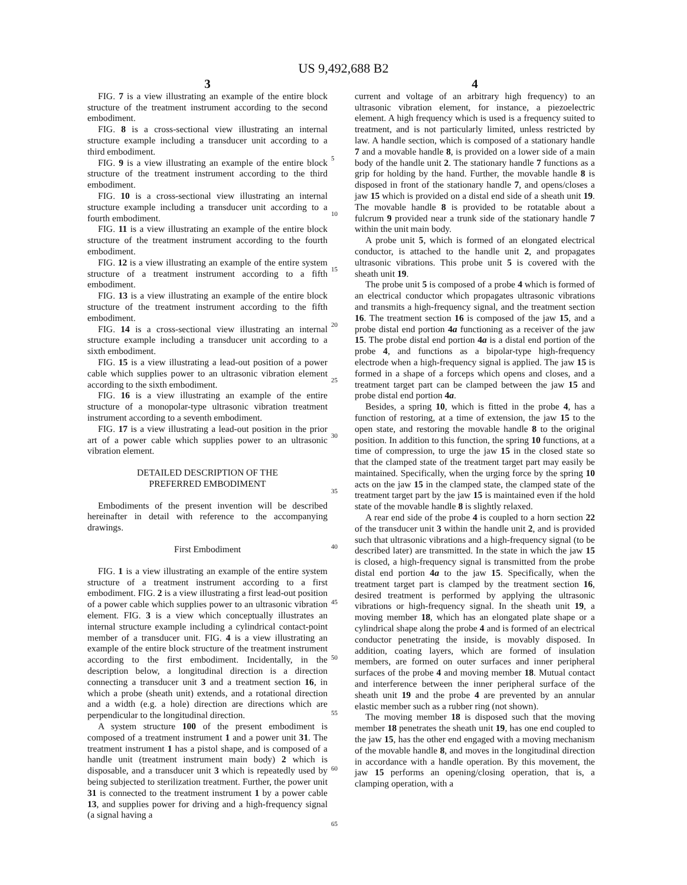US 9,492,688 B2
3
FIG. 7 is a view illustrating an example of the entire block structure of the treatment instrument according to the second embodiment.
FIG. 8 is a cross-sectional view illustrating an internal structure example including a transducer unit according to a third embodiment.
FIG. 9 is a view illustrating an example of the entire block structure of the treatment instrument according to the third embodiment.
FIG. 10 is a cross-sectional view illustrating an internal structure example including a transducer unit according to a fourth embodiment.
FIG. 11 is a view illustrating an example of the entire block structure of the treatment instrument according to the fourth embodiment.
FIG. 12 is a view illustrating an example of the entire system structure of a treatment instrument according to a fifth embodiment.
FIG. 13 is a view illustrating an example of the entire block structure of the treatment instrument according to the fifth embodiment.
FIG. 14 is a cross-sectional view illustrating an internal structure example including a transducer unit according to a sixth embodiment.
FIG. 15 is a view illustrating a lead-out position of a power cable which supplies power to an ultrasonic vibration element according to the sixth embodiment.
FIG. 16 is a view illustrating an example of the entire structure of a monopolar-type ultrasonic vibration treatment instrument according to a seventh embodiment.
FIG. 17 is a view illustrating a lead-out position in the prior art of a power cable which supplies power to an ultrasonic vibration element.
DETAILED DESCRIPTION OF THE
PREFERRED EMBODIMENT
Embodiments of the present invention will be described hereinafter in detail with reference to the accompanying drawings.
First Embodiment
FIG. 1 is a view illustrating an example of the entire system structure of a treatment instrument according to a first embodiment. FIG. 2 is a view illustrating a first lead-out position of a power cable which supplies power to an ultrasonic vibration element. FIG. 3 is a view which conceptually illustrates an internal structure example including a cylindrical contact-point member of a transducer unit. FIG. 4 is a view illustrating an example of the entire block structure of the treatment instrument according to the first embodiment. Incidentally, in the description below, a longitudinal direction is a direction connecting a transducer unit 3 and a treatment section 16, in which a probe (sheath unit) extends, and a rotational direction and a width (e.g. a hole) direction are directions which are perpendicular to the longitudinal direction.
A system structure 100 of the present embodiment is composed of a treatment instrument 1 and a power unit 31. The treatment instrument 1 has a pistol shape, and is composed of a handle unit (treatment instrument main body) 2 which is disposable, and a transducer unit 3 which is repeatedly used by being subjected to sterilization treatment. Further, the power unit 31 is connected to the treatment instrument 1 by a power cable 13, and supplies power for driving and a high-frequency signal (a signal having a
5
10
15
20
25
30
35
40
45
50
55
60
65
4
current and voltage of an arbitrary high frequency) to an ultrasonic vibration element, for instance, a piezoelectric element. A high frequency which is used is a frequency suited to treatment, and is not particularly limited, unless restricted by law. A handle section, which is composed of a stationary handle 7 and a movable handle 8, is provided on a lower side of a main body of the handle unit 2. The stationary handle 7 functions as a grip for holding by the hand. Further, the movable handle 8 is disposed in front of the stationary handle 7, and opens/closes a jaw 15 which is provided on a distal end side of a sheath unit 19. The movable handle 8 is provided to be rotatable about a fulcrum 9 provided near a trunk side of the stationary handle 7 within the unit main body.
A probe unit 5, which is formed of an elongated electrical conductor, is attached to the handle unit 2, and propagates ultrasonic vibrations. This probe unit 5 is covered with the sheath unit 19.
The probe unit 5 is composed of a probe 4 which is formed of an electrical conductor which propagates ultrasonic vibrations and transmits a high-frequency signal, and the treatment section 16. The treatment section 16 is composed of the jaw 15, and a probe distal end portion 4a functioning as a receiver of the jaw 15. The probe distal end portion 4a is a distal end portion of the probe 4, and functions as a bipolar-type high-frequency electrode when a high-frequency signal is applied. The jaw 15 is formed in a shape of a forceps which opens and closes, and a treatment target part can be clamped between the jaw 15 and probe distal end portion 4a.
Besides, a spring 10, which is fitted in the probe 4, has a function of restoring, at a time of extension, the jaw 15 to the open state, and restoring the movable handle 8 to the original position. In addition to this function, the spring 10 functions, at a time of compression, to urge the jaw 15 in the closed state so that the clamped state of the treatment target part may easily be maintained. Specifically, when the urging force by the spring 10 acts on the jaw 15 in the clamped state, the clamped state of the treatment target part by the jaw 15 is maintained even if the hold state of the movable handle 8 is slightly relaxed.
A rear end side of the probe 4 is coupled to a horn section 22 of the transducer unit 3 within the handle unit 2, and is provided such that ultrasonic vibrations and a high-frequency signal (to be described later) are transmitted. In the state in which the jaw 15 is closed, a high-frequency signal is transmitted from the probe distal end portion 4a to the jaw 15. Specifically, when the treatment target part is clamped by the treatment section 16, desired treatment is performed by applying the ultrasonic vibrations or high-frequency signal. In the sheath unit 19, a moving member 18, which has an elongated plate shape or a cylindrical shape along the probe 4 and is formed of an electrical conductor penetrating the inside, is movably disposed. In addition, coating layers, which are formed of insulation members, are formed on outer surfaces and inner peripheral surfaces of the probe 4 and moving member 18. Mutual contact and interference between the inner peripheral surface of the sheath unit 19 and the probe 4 are prevented by an annular elastic member such as a rubber ring (not shown).
The moving member 18 is disposed such that the moving member 18 penetrates the sheath unit 19, has one end coupled to the jaw 15, has the other end engaged with a moving mechanism of the movable handle 8, and moves in the longitudinal direction in accordance with a handle operation. By this movement, the jaw 15 performs an opening/closing operation, that is, a clamping operation, with a